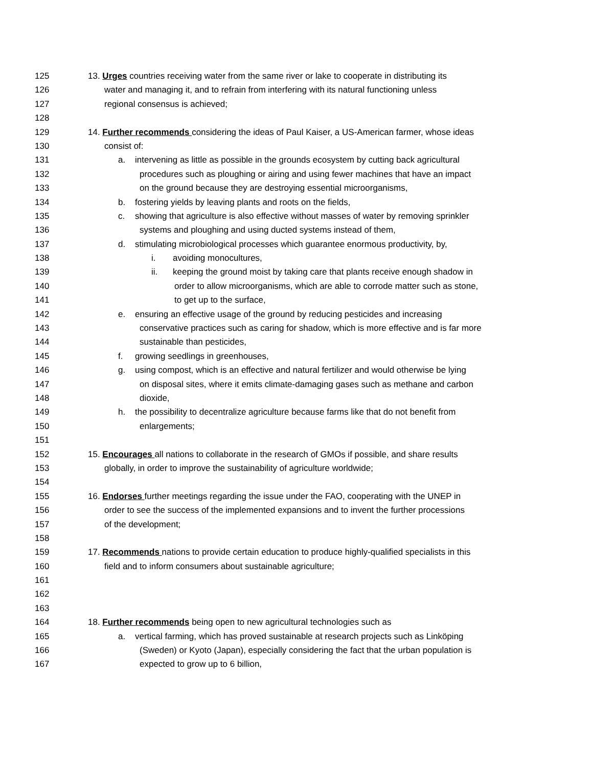125 13. Urges countries receiving water from the same river or lake to cooperate in distributing its
126 water and managing it, and to refrain from interfering with its natural functioning unless
127 regional consensus is achieved;
128
129 14. Further recommends considering the ideas of Paul Kaiser, a US-American farmer, whose ideas
130 consist of:
131 a. intervening as little as possible in the grounds ecosystem by cutting back agricultural
132 procedures such as ploughing or airing and using fewer machines that have an impact
133 on the ground because they are destroying essential microorganisms,
134 b. fostering yields by leaving plants and roots on the fields,
135 c. showing that agriculture is also effective without masses of water by removing sprinkler
136 systems and ploughing and using ducted systems instead of them,
137 d. stimulating microbiological processes which guarantee enormous productivity, by,
138 i. avoiding monocultures,
139 ii. keeping the ground moist by taking care that plants receive enough shadow in
140 order to allow microorganisms, which are able to corrode matter such as stone,
141 to get up to the surface,
142 e. ensuring an effective usage of the ground by reducing pesticides and increasing
143 conservative practices such as caring for shadow, which is more effective and is far more
144 sustainable than pesticides,
145 f. growing seedlings in greenhouses,
146 g. using compost, which is an effective and natural fertilizer and would otherwise be lying
147 on disposal sites, where it emits climate-damaging gases such as methane and carbon
148 dioxide,
149 h. the possibility to decentralize agriculture because farms like that do not benefit from
150 enlargements;
151
152 15. Encourages all nations to collaborate in the research of GMOs if possible, and share results
153 globally, in order to improve the sustainability of agriculture worldwide;
154
155 16. Endorses further meetings regarding the issue under the FAO, cooperating with the UNEP in
156 order to see the success of the implemented expansions and to invent the further processions
157 of the development;
158
159 17. Recommends nations to provide certain education to produce highly-qualified specialists in this
160 field and to inform consumers about sustainable agriculture;
161
162
163
164 18. Further recommends being open to new agricultural technologies such as
165 a. vertical farming, which has proved sustainable at research projects such as Linköping
166 (Sweden) or Kyoto (Japan), especially considering the fact that the urban population is
167 expected to grow up to 6 billion,